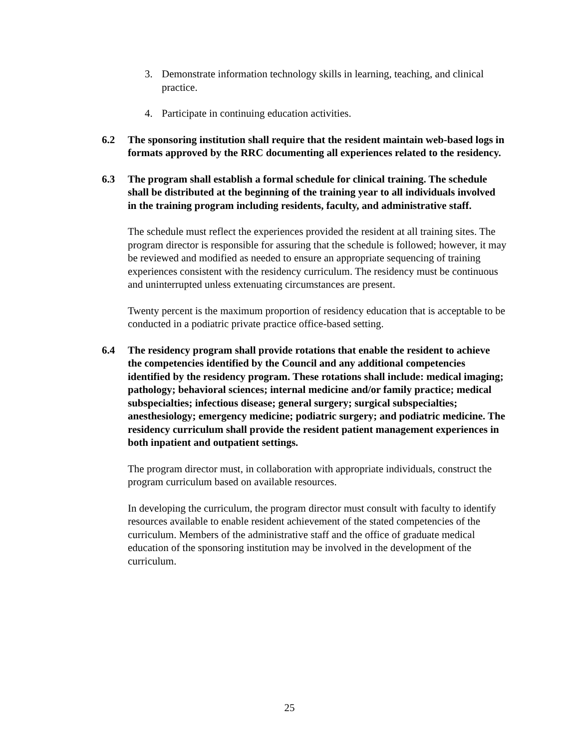3. Demonstrate information technology skills in learning, teaching, and clinical practice.
4. Participate in continuing education activities.
6.2 The sponsoring institution shall require that the resident maintain web-based logs in formats approved by the RRC documenting all experiences related to the residency.
6.3 The program shall establish a formal schedule for clinical training. The schedule shall be distributed at the beginning of the training year to all individuals involved in the training program including residents, faculty, and administrative staff.
The schedule must reflect the experiences provided the resident at all training sites. The program director is responsible for assuring that the schedule is followed; however, it may be reviewed and modified as needed to ensure an appropriate sequencing of training experiences consistent with the residency curriculum. The residency must be continuous and uninterrupted unless extenuating circumstances are present.
Twenty percent is the maximum proportion of residency education that is acceptable to be conducted in a podiatric private practice office-based setting.
6.4 The residency program shall provide rotations that enable the resident to achieve the competencies identified by the Council and any additional competencies identified by the residency program. These rotations shall include: medical imaging; pathology; behavioral sciences; internal medicine and/or family practice; medical subspecialties; infectious disease; general surgery; surgical subspecialties; anesthesiology; emergency medicine; podiatric surgery; and podiatric medicine. The residency curriculum shall provide the resident patient management experiences in both inpatient and outpatient settings.
The program director must, in collaboration with appropriate individuals, construct the program curriculum based on available resources.
In developing the curriculum, the program director must consult with faculty to identify resources available to enable resident achievement of the stated competencies of the curriculum. Members of the administrative staff and the office of graduate medical education of the sponsoring institution may be involved in the development of the curriculum.
25